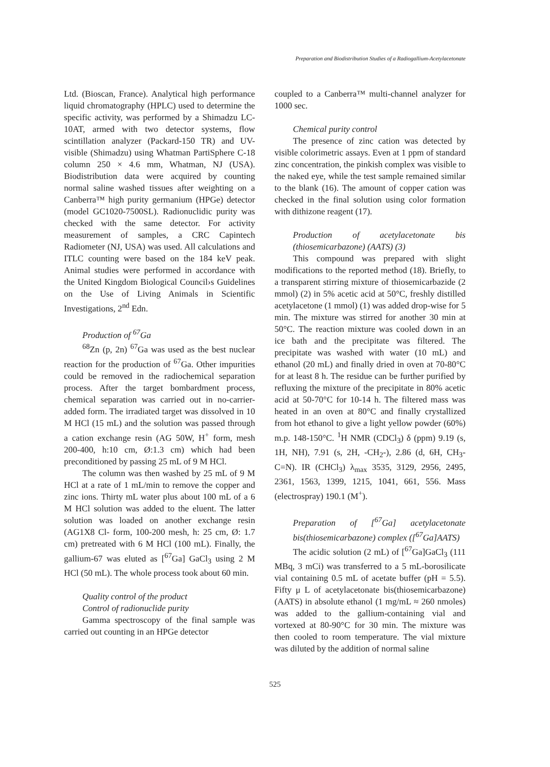Preparation and Biodistribution Studies of a Radiogallium-Acetylacetonate
Ltd. (Bioscan, France). Analytical high performance liquid chromatography (HPLC) used to determine the specific activity, was performed by a Shimadzu LC-10AT, armed with two detector systems, flow scintillation analyzer (Packard-150 TR) and UV-visible (Shimadzu) using Whatman PartiSphere C-18 column 250 × 4.6 mm, Whatman, NJ (USA). Biodistribution data were acquired by counting normal saline washed tissues after weighting on a Canberra™ high purity germanium (HPGe) detector (model GC1020-7500SL). Radionuclidic purity was checked with the same detector. For activity measurement of samples, a CRC Capintech Radiometer (NJ, USA) was used. All calculations and ITLC counting were based on the 184 keV peak. Animal studies were performed in accordance with the United Kingdom Biological Council›s Guidelines on the Use of Living Animals in Scientific Investigations, 2<sup>nd</sup> Edn.
Production of <sup>67</sup>Ga
<sup>68</sup>Zn (p, 2n) <sup>67</sup>Ga was used as the best nuclear reaction for the production of <sup>67</sup>Ga. Other impurities could be removed in the radiochemical separation process. After the target bombardment process, chemical separation was carried out in no-carrier-added form. The irradiated target was dissolved in 10 M HCl (15 mL) and the solution was passed through a cation exchange resin (AG 50W, H<sup>+</sup> form, mesh 200-400, h:10 cm, Ø:1.3 cm) which had been preconditioned by passing 25 mL of 9 M HCl.
The column was then washed by 25 mL of 9 M HCl at a rate of 1 mL/min to remove the copper and zinc ions. Thirty mL water plus about 100 mL of a 6 M HCl solution was added to the eluent. The latter solution was loaded on another exchange resin (AG1X8 Cl- form, 100-200 mesh, h: 25 cm, Ø: 1.7 cm) pretreated with 6 M HCl (100 mL). Finally, the gallium-67 was eluted as [<sup>67</sup>Ga] GaCl<sub>3</sub> using 2 M HCl (50 mL). The whole process took about 60 min.
Quality control of the product
Control of radionuclide purity
Gamma spectroscopy of the final sample was carried out counting in an HPGe detector
coupled to a Canberra™ multi-channel analyzer for 1000 sec.
Chemical purity control
The presence of zinc cation was detected by visible colorimetric assays. Even at 1 ppm of standard zinc concentration, the pinkish complex was visible to the naked eye, while the test sample remained similar to the blank (16). The amount of copper cation was checked in the final solution using color formation with dithizone reagent (17).
Production of acetylacetonate bis (thiosemicarbazone) (AATS) (3)
This compound was prepared with slight modifications to the reported method (18). Briefly, to a transparent stirring mixture of thiosemicarbazide (2 mmol) (2) in 5% acetic acid at 50°C, freshly distilled acetylacetone (1 mmol) (1) was added drop-wise for 5 min. The mixture was stirred for another 30 min at 50°C. The reaction mixture was cooled down in an ice bath and the precipitate was filtered. The precipitate was washed with water (10 mL) and ethanol (20 mL) and finally dried in oven at 70-80°C for at least 8 h. The residue can be further purified by refluxing the mixture of the precipitate in 80% acetic acid at 50-70°C for 10-14 h. The filtered mass was heated in an oven at 80°C and finally crystallized from hot ethanol to give a light yellow powder (60%) m.p. 148-150°C. <sup>1</sup>H NMR (CDCl<sub>3</sub>) δ (ppm) 9.19 (s, 1H, NH), 7.91 (s, 2H, -CH<sub>2</sub>-), 2.86 (d, 6H, CH<sub>3</sub>-C=N). IR (CHCl<sub>3</sub>) λ<sub>max</sub> 3535, 3129, 2956, 2495, 2361, 1563, 1399, 1215, 1041, 661, 556. Mass (electrospray) 190.1 (M<sup>+</sup>).
Preparation of [<sup>67</sup>Ga] acetylacetonate bis(thiosemicarbazone) complex ([<sup>67</sup>Ga]AATS)
The acidic solution (2 mL) of [<sup>67</sup>Ga]GaCl<sub>3</sub> (111 MBq, 3 mCi) was transferred to a 5 mL-borosilicate vial containing 0.5 mL of acetate buffer (pH = 5.5). Fifty μ L of acetylacetonate bis(thiosemicarbazone) (AATS) in absolute ethanol (1 mg/mL ≈ 260 nmoles) was added to the gallium-containing vial and vortexed at 80-90°C for 30 min. The mixture was then cooled to room temperature. The vial mixture was diluted by the addition of normal saline
525